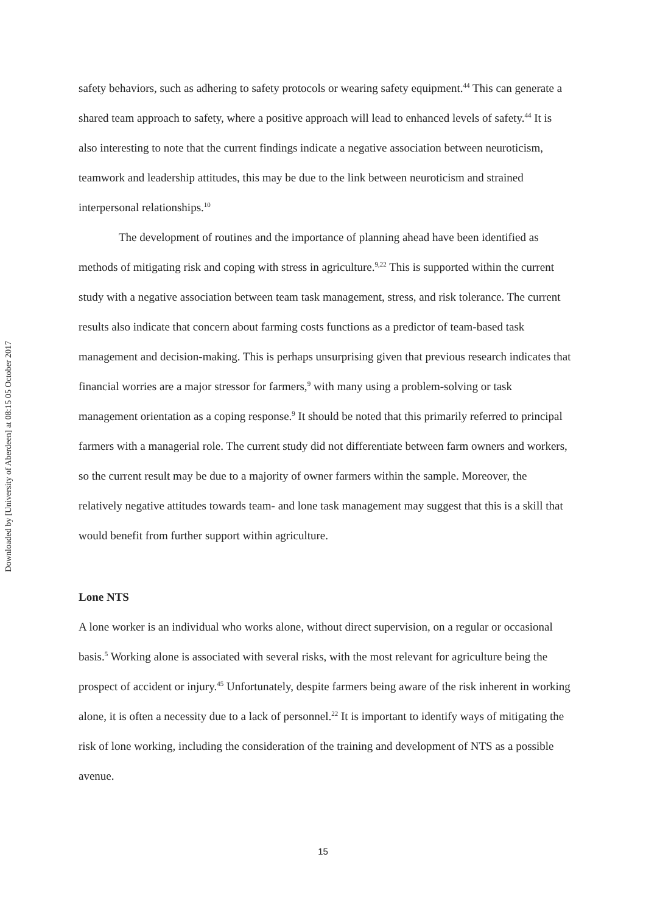Downloaded by [University of Aberdeen] at 08:15 05 October 2017
safety behaviors, such as adhering to safety protocols or wearing safety equipment.<sup>44</sup> This can generate a shared team approach to safety, where a positive approach will lead to enhanced levels of safety.<sup>44</sup> It is also interesting to note that the current findings indicate a negative association between neuroticism, teamwork and leadership attitudes, this may be due to the link between neuroticism and strained interpersonal relationships.<sup>10</sup>
The development of routines and the importance of planning ahead have been identified as methods of mitigating risk and coping with stress in agriculture.<sup>9,22</sup> This is supported within the current study with a negative association between team task management, stress, and risk tolerance. The current results also indicate that concern about farming costs functions as a predictor of team-based task management and decision-making. This is perhaps unsurprising given that previous research indicates that financial worries are a major stressor for farmers,<sup>9</sup> with many using a problem-solving or task management orientation as a coping response.<sup>9</sup> It should be noted that this primarily referred to principal farmers with a managerial role. The current study did not differentiate between farm owners and workers, so the current result may be due to a majority of owner farmers within the sample. Moreover, the relatively negative attitudes towards team- and lone task management may suggest that this is a skill that would benefit from further support within agriculture.
Lone NTS
A lone worker is an individual who works alone, without direct supervision, on a regular or occasional basis.<sup>5</sup> Working alone is associated with several risks, with the most relevant for agriculture being the prospect of accident or injury.<sup>45</sup> Unfortunately, despite farmers being aware of the risk inherent in working alone, it is often a necessity due to a lack of personnel.<sup>22</sup> It is important to identify ways of mitigating the risk of lone working, including the consideration of the training and development of NTS as a possible avenue.
15